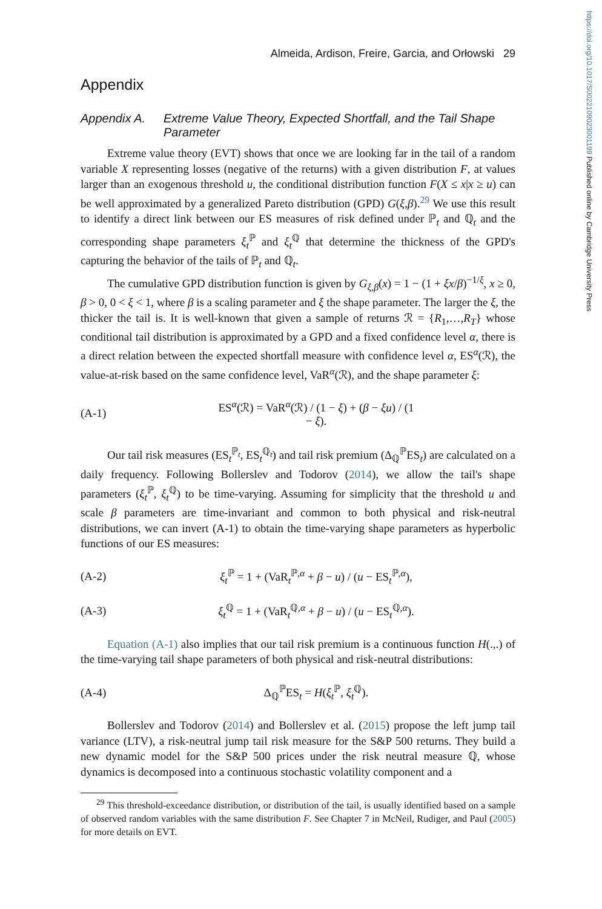https://doi.org/10.1017/S0022109023001199 Published online by Cambridge University Press
Almeida, Ardison, Freire, Garcia, and Orłowski 29
Appendix
Appendix A. Extreme Value Theory, Expected Shortfall, and the Tail Shape Parameter
Extreme value theory (EVT) shows that once we are looking far in the tail of a random variable X representing losses (negative of the returns) with a given distribution F, at values larger than an exogenous threshold u, the conditional distribution function F(X ≤ x|x ≥ u) can be well approximated by a generalized Pareto distribution (GPD) G(ξ,β).<sup>29</sup> We use this result to identify a direct link between our ES measures of risk defined under ℙ<sub>t</sub> and ℚ<sub>t</sub> and the corresponding shape parameters ξ<sub>t</sub><sup>ℙ</sup> and ξ<sub>t</sub><sup>ℚ</sup> that determine the thickness of the GPD's capturing the behavior of the tails of ℙ<sub>t</sub> and ℚ<sub>t</sub>.
The cumulative GPD distribution function is given by G<sub>ξ,β</sub>(x) = 1 − (1 + ξx/β)<sup>−1/ξ</sup>, x ≥ 0, β > 0, 0 < ξ < 1, where β is a scaling parameter and ξ the shape parameter. The larger the ξ, the thicker the tail is. It is well-known that given a sample of returns ℛ = {R<sub>1</sub>,…,R<sub>T</sub>} whose conditional tail distribution is approximated by a GPD and a fixed confidence level α, there is a direct relation between the expected shortfall measure with confidence level α, ES<sup>α</sup>(ℛ), the value-at-risk based on the same confidence level, VaR<sup>α</sup>(ℛ), and the shape parameter ξ:
(A-1) ES<sup>α</sup>(ℛ) = VaR<sup>α</sup>(ℛ) / (1 − ξ) + (β − ξu) / (1 − ξ).
Our tail risk measures (ES<sub>t</sub><sup>ℙ<sub>t</sub></sup>, ES<sub>t</sub><sup>ℚ<sub>t</sub></sup>) and tail risk premium (Δ<sub>ℚ</sub><sup>ℙ</sup>ES<sub>t</sub>) are calculated on a daily frequency. Following Bollerslev and Todorov (2014), we allow the tail's shape parameters (ξ<sub>t</sub><sup>ℙ</sup>, ξ<sub>t</sub><sup>ℚ</sup>) to be time-varying. Assuming for simplicity that the threshold u and scale β parameters are time-invariant and common to both physical and risk-neutral distributions, we can invert (A-1) to obtain the time-varying shape parameters as hyperbolic functions of our ES measures:
(A-2) ξ<sub>t</sub><sup>ℙ</sup> = 1 + (VaR<sub>t</sub><sup>ℙ,α</sup> + β − u) / (u − ES<sub>t</sub><sup>ℙ,α</sup>),
(A-3) ξ<sub>t</sub><sup>ℚ</sup> = 1 + (VaR<sub>t</sub><sup>ℚ,α</sup> + β − u) / (u − ES<sub>t</sub><sup>ℚ,α</sup>).
Equation (A-1) also implies that our tail risk premium is a continuous function H(.,.) of the time-varying tail shape parameters of both physical and risk-neutral distributions:
(A-4) Δ<sub>ℚ</sub><sup>ℙ</sup>ES<sub>t</sub> = H(ξ<sub>t</sub><sup>ℙ</sup>, ξ<sub>t</sub><sup>ℚ</sup>).
Bollerslev and Todorov (2014) and Bollerslev et al. (2015) propose the left jump tail variance (LTV), a risk-neutral jump tail risk measure for the S&P 500 returns. They build a new dynamic model for the S&P 500 prices under the risk neutral measure ℚ, whose dynamics is decomposed into a continuous stochastic volatility component and a
<sup>29</sup> This threshold-exceedance distribution, or distribution of the tail, is usually identified based on a sample of observed random variables with the same distribution F. See Chapter 7 in McNeil, Rudiger, and Paul (2005) for more details on EVT.